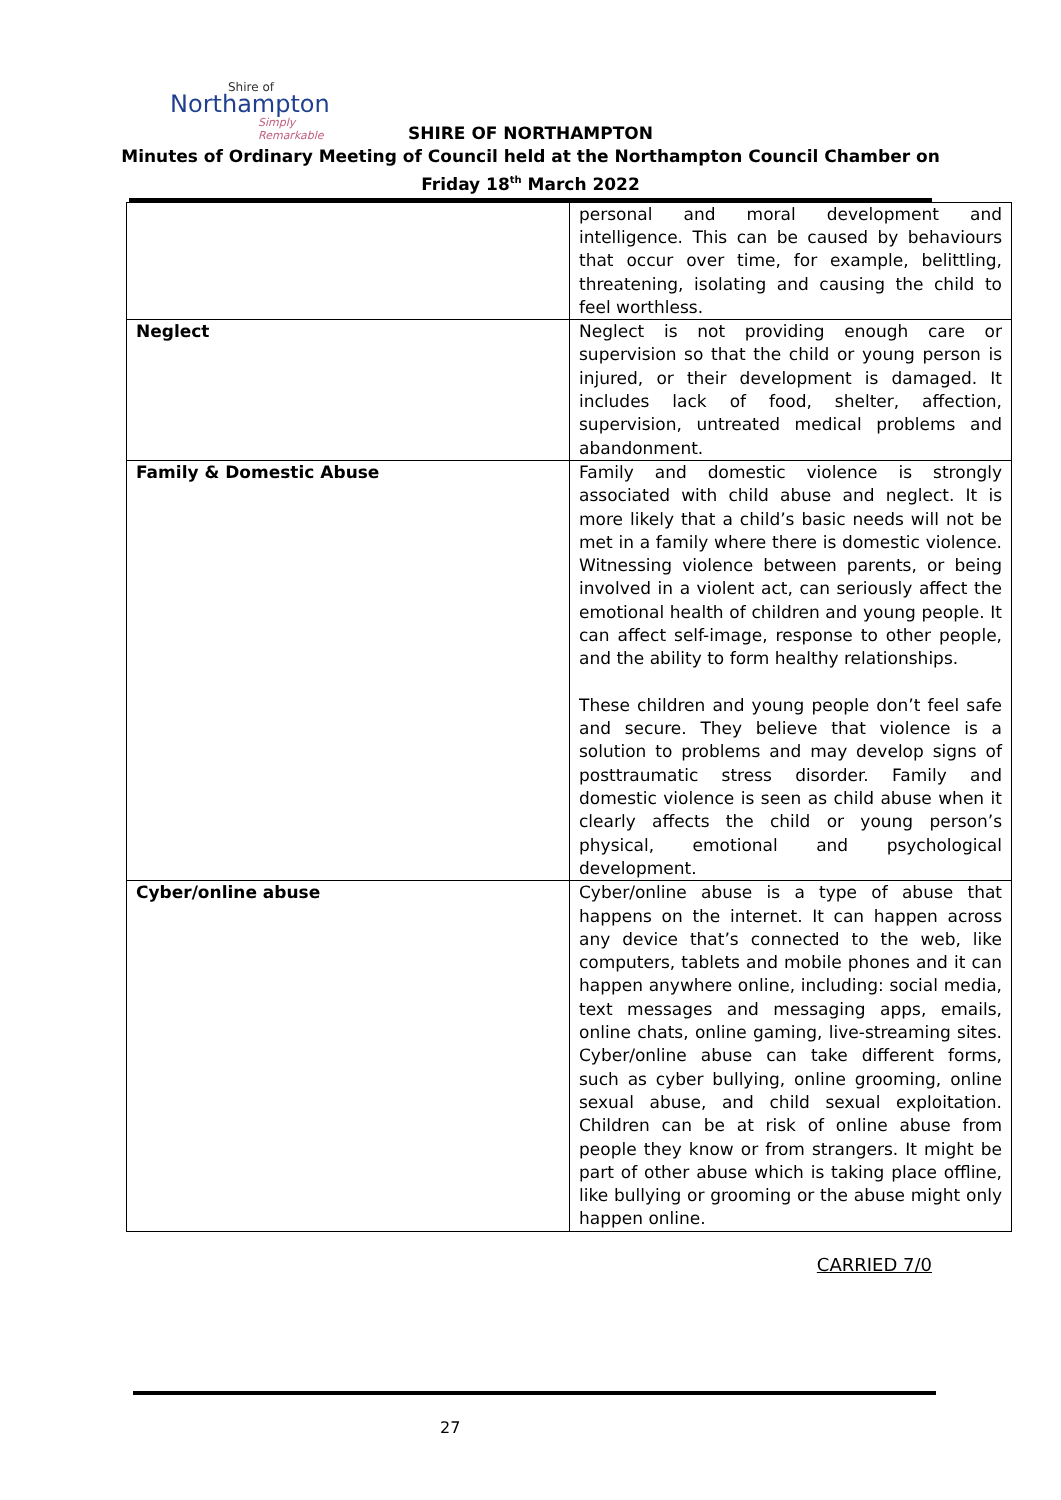Shire of
Northampton
Simply Remarkable
SHIRE OF NORTHAMPTON
Minutes of Ordinary Meeting of Council held at the Northampton Council Chamber on
Friday 18<sup>th</sup> March 2022
| | personal and moral development and intelligence. This can be caused by behaviours that occur over time, for example, belittling, threatening, isolating and causing the child to feel worthless. |
| Neglect | Neglect is not providing enough care or supervision so that the child or young person is injured, or their development is damaged. It includes lack of food, shelter, affection, supervision, untreated medical problems and abandonment. |
| Family & Domestic Abuse | Family and domestic violence is strongly associated with child abuse and neglect. It is more likely that a child’s basic needs will not be met in a family where there is domestic violence. Witnessing violence between parents, or being involved in a violent act, can seriously affect the emotional health of children and young people. It can affect self-image, response to other people, and the ability to form healthy relationships. These children and young people don’t feel safe and secure. They believe that violence is a solution to problems and may develop signs of posttraumatic stress disorder. Family and domestic violence is seen as child abuse when it clearly affects the child or young person’s physical, emotional and psychological development. |
| Cyber/online abuse | Cyber/online abuse is a type of abuse that happens on the internet. It can happen across any device that’s connected to the web, like computers, tablets and mobile phones and it can happen anywhere online, including: social media, text messages and messaging apps, emails, online chats, online gaming, live-streaming sites. Cyber/online abuse can take different forms, such as cyber bullying, online grooming, online sexual abuse, and child sexual exploitation. Children can be at risk of online abuse from people they know or from strangers. It might be part of other abuse which is taking place offline, like bullying or grooming or the abuse might only happen online. |
CARRIED 7/0
27